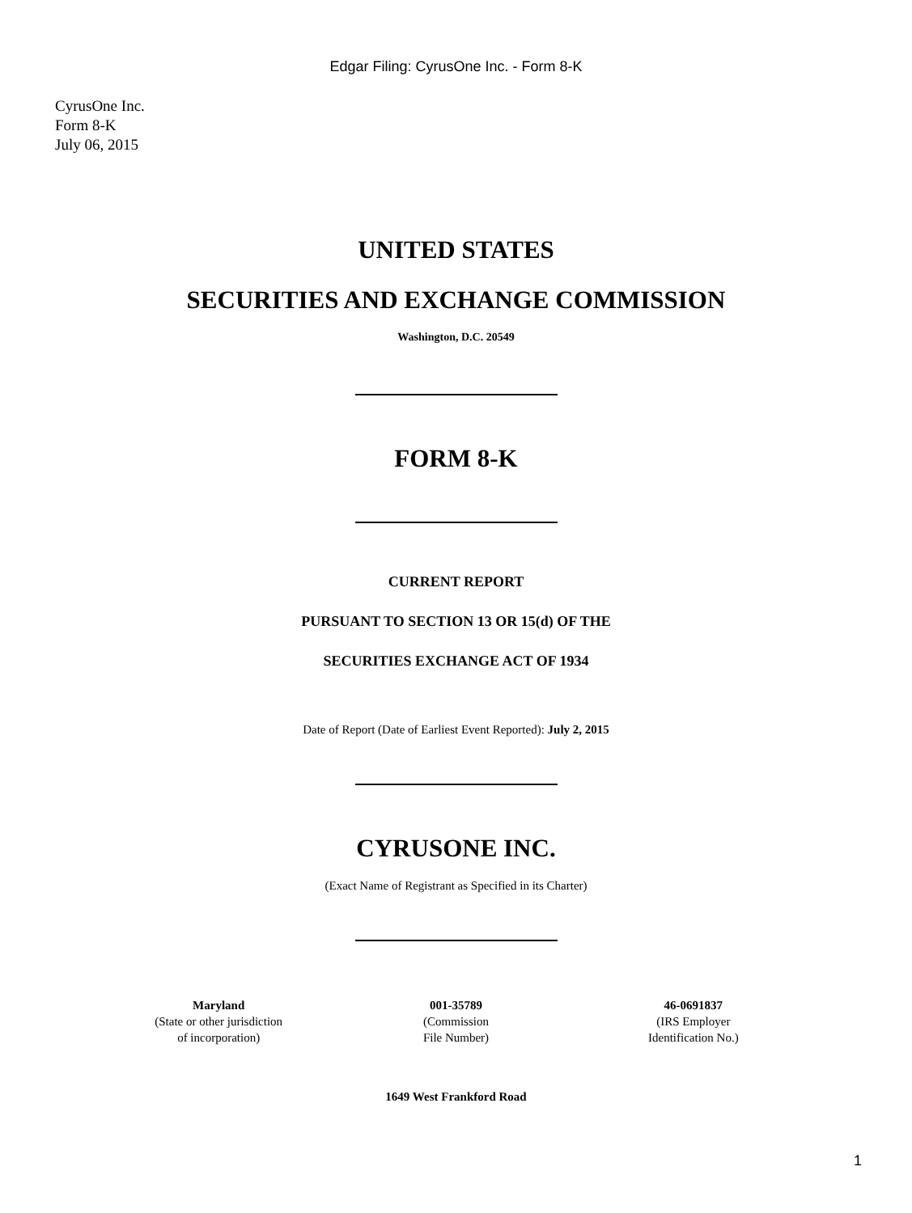Edgar Filing: CyrusOne Inc. - Form 8-K
CyrusOne Inc.
Form 8-K
July 06, 2015
UNITED STATES
SECURITIES AND EXCHANGE COMMISSION
Washington, D.C. 20549
FORM 8-K
CURRENT REPORT
PURSUANT TO SECTION 13 OR 15(d) OF THE
SECURITIES EXCHANGE ACT OF 1934
Date of Report (Date of Earliest Event Reported): July 2, 2015
CYRUSONE INC.
(Exact Name of Registrant as Specified in its Charter)
| Maryland (State or other jurisdiction of incorporation) | 001-35789 (Commission File Number) | 46-0691837 (IRS Employer Identification No.) |
1649 West Frankford Road
1